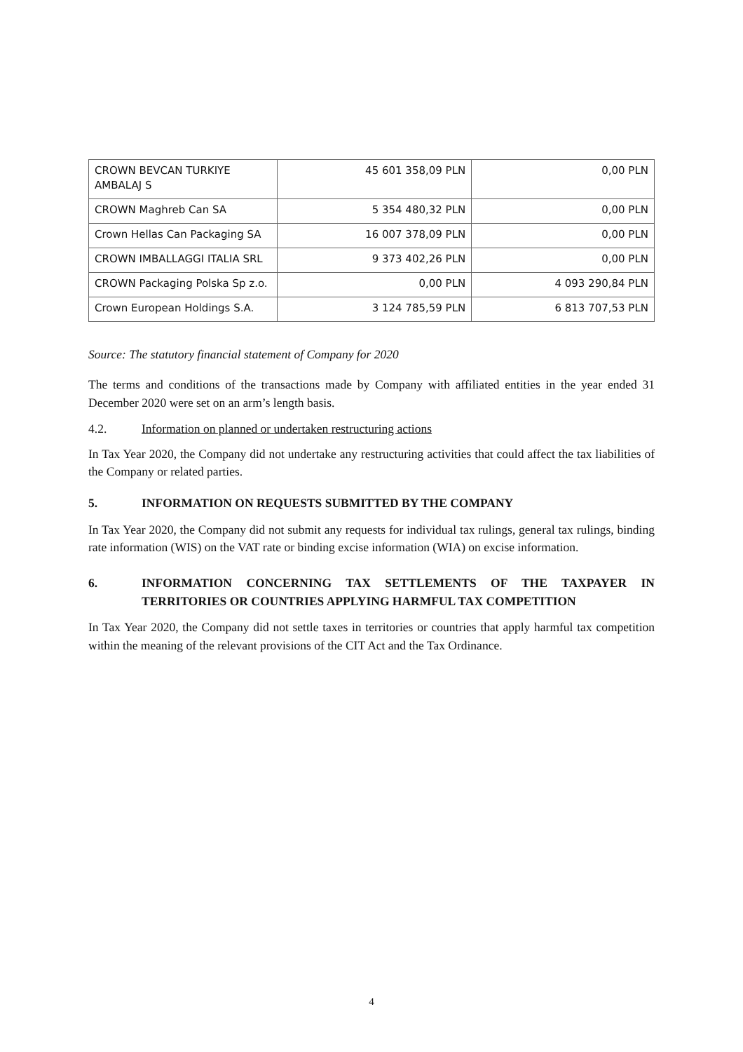| CROWN BEVCAN TURKIYE AMBALAJ S | 45 601 358,09 PLN | 0,00 PLN |
| CROWN Maghreb Can SA | 5 354 480,32 PLN | 0,00 PLN |
| Crown Hellas Can Packaging SA | 16 007 378,09 PLN | 0,00 PLN |
| CROWN IMBALLAGGI ITALIA SRL | 9 373 402,26 PLN | 0,00 PLN |
| CROWN Packaging Polska Sp z.o. | 0,00 PLN | 4 093 290,84 PLN |
| Crown European Holdings S.A. | 3 124 785,59 PLN | 6 813 707,53 PLN |
Source: The statutory financial statement of Company for 2020
The terms and conditions of the transactions made by Company with affiliated entities in the year ended 31 December 2020 were set on an arm’s length basis.
4.2. Information on planned or undertaken restructuring actions
In Tax Year 2020, the Company did not undertake any restructuring activities that could affect the tax liabilities of the Company or related parties.
5. INFORMATION ON REQUESTS SUBMITTED BY THE COMPANY
In Tax Year 2020, the Company did not submit any requests for individual tax rulings, general tax rulings, binding rate information (WIS) on the VAT rate or binding excise information (WIA) on excise information.
6. INFORMATION CONCERNING TAX SETTLEMENTS OF THE TAXPAYER IN TERRITORIES OR COUNTRIES APPLYING HARMFUL TAX COMPETITION
In Tax Year 2020, the Company did not settle taxes in territories or countries that apply harmful tax competition within the meaning of the relevant provisions of the CIT Act and the Tax Ordinance.
4